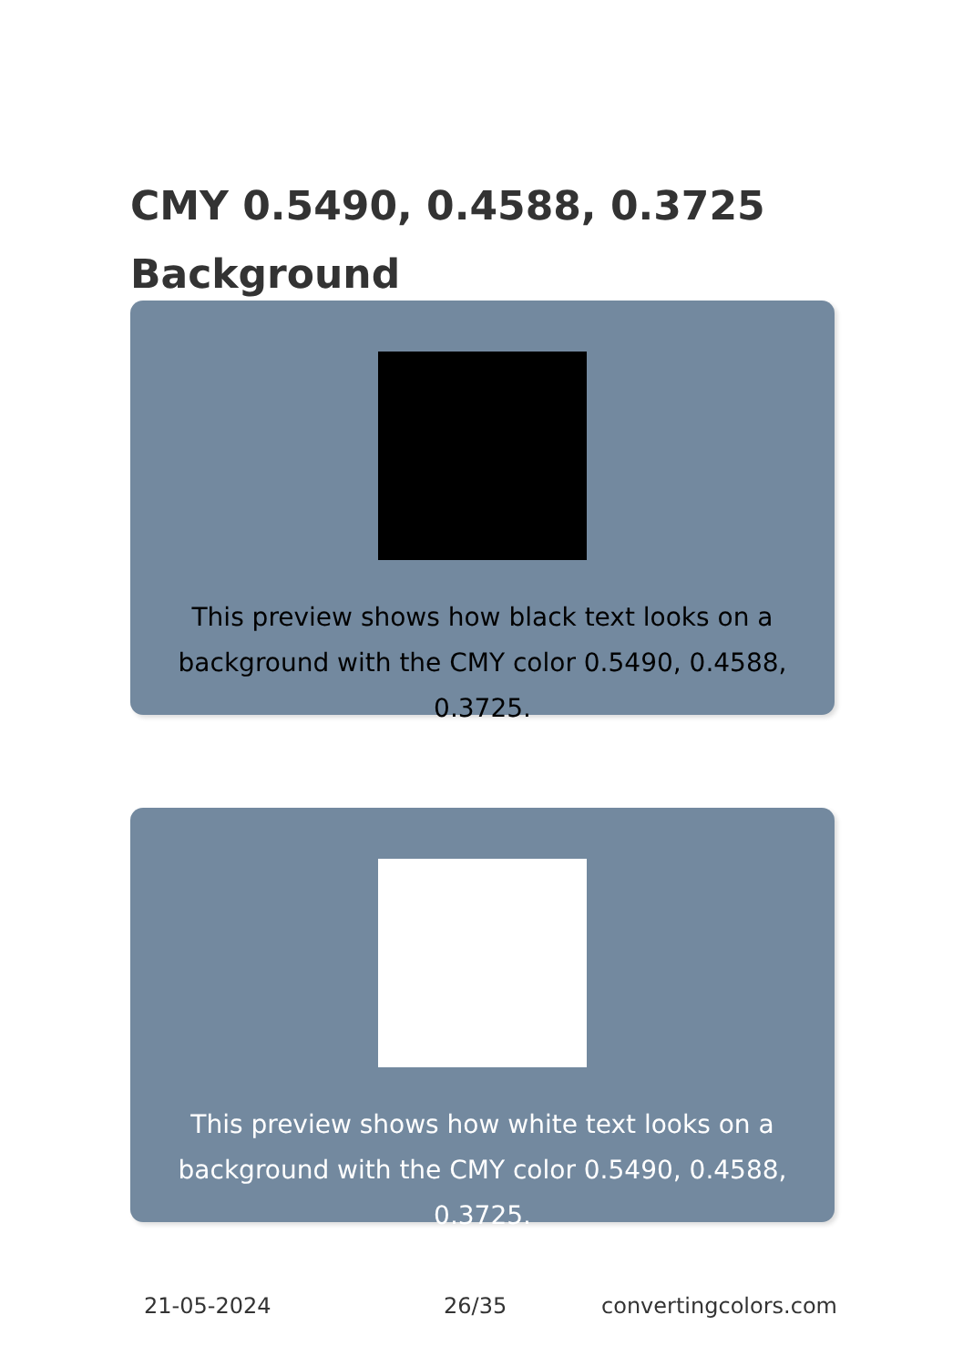CMY 0.5490, 0.4588, 0.3725
Background
This preview shows how black text looks on a background with the CMY color 0.5490, 0.4588, 0.3725.
This preview shows how white text looks on a background with the CMY color 0.5490, 0.4588, 0.3725.
21-05-2024 26/35 convertingcolors.com